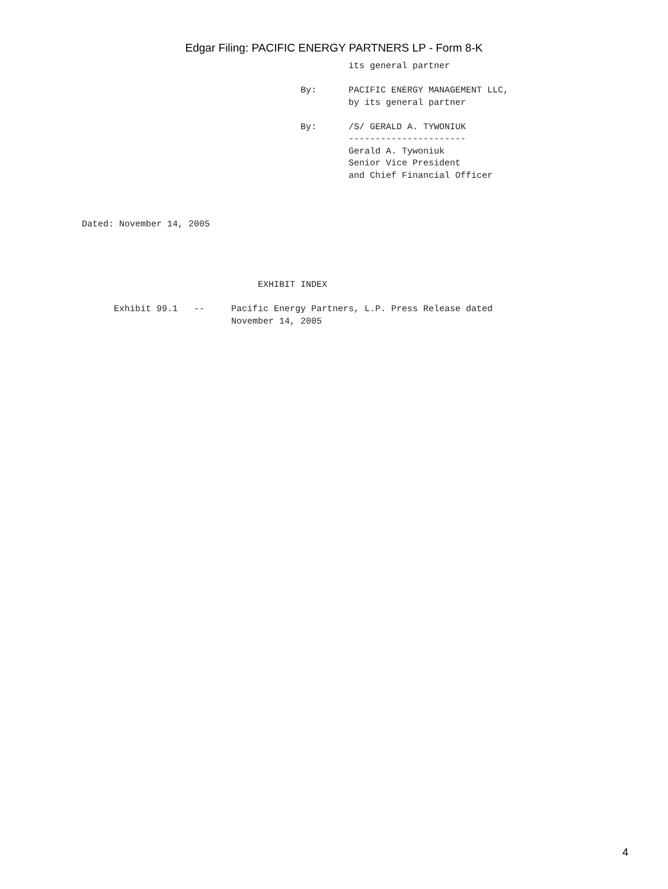Edgar Filing: PACIFIC ENERGY PARTNERS LP - Form 8-K
                                                  its general partner

                                         By:      PACIFIC ENERGY MANAGEMENT LLC,
                                                  by its general partner

                                         By:      /S/ GERALD A. TYWONIUK
                                                  ----------------------
                                                  Gerald A. Tywoniuk
                                                  Senior Vice President
                                                  and Chief Financial Officer



Dated: November 14, 2005




                                 EXHIBIT INDEX

      Exhibit 99.1   --     Pacific Energy Partners, L.P. Press Release dated
                            November 14, 2005
4